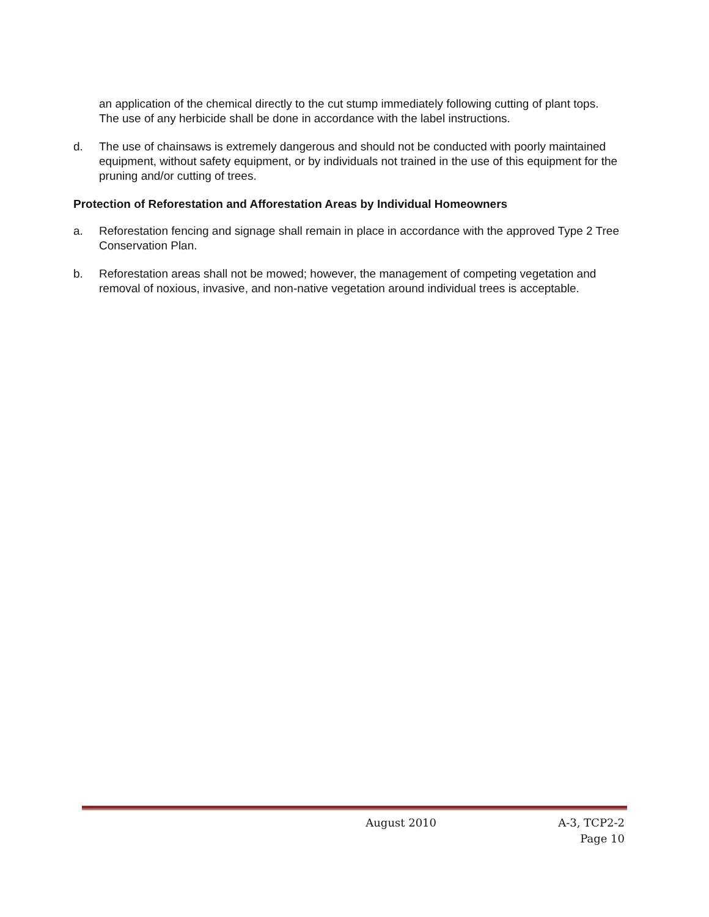an application of the chemical directly to the cut stump immediately following cutting of plant tops. The use of any herbicide shall be done in accordance with the label instructions.
d. The use of chainsaws is extremely dangerous and should not be conducted with poorly maintained equipment, without safety equipment, or by individuals not trained in the use of this equipment for the pruning and/or cutting of trees.
Protection of Reforestation and Afforestation Areas by Individual Homeowners
a. Reforestation fencing and signage shall remain in place in accordance with the approved Type 2 Tree Conservation Plan.
b. Reforestation areas shall not be mowed; however, the management of competing vegetation and removal of noxious, invasive, and non-native vegetation around individual trees is acceptable.
August 2010 A-3, TCP2-2
Page 10